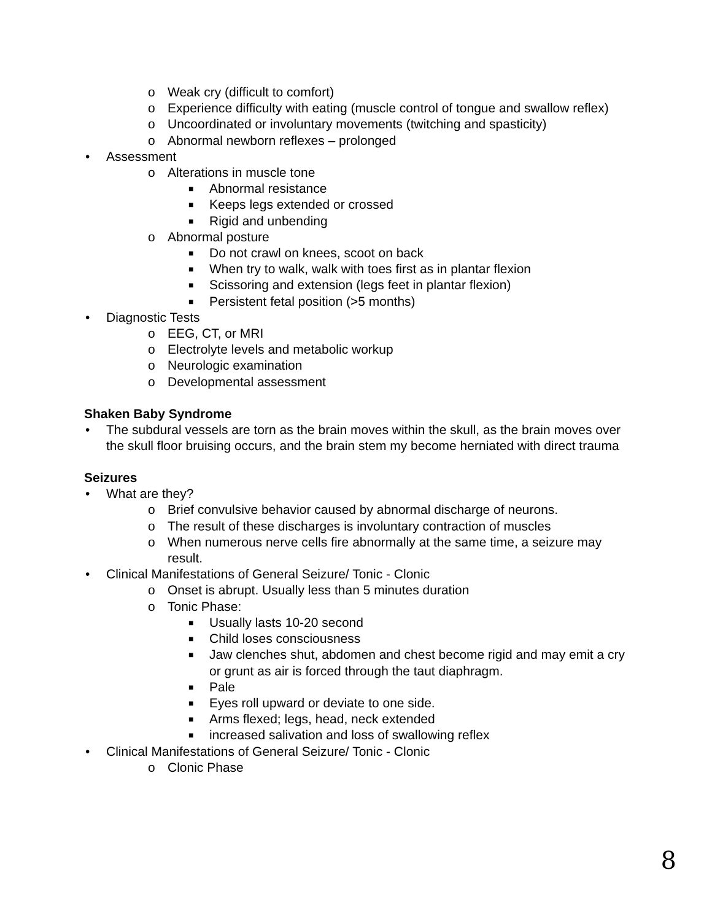o Weak cry (difficult to comfort)
o Experience difficulty with eating (muscle control of tongue and swallow reflex)
o Uncoordinated or involuntary movements (twitching and spasticity)
o Abnormal newborn reflexes – prolonged
• Assessment
o Alterations in muscle tone
■ Abnormal resistance
■ Keeps legs extended or crossed
■ Rigid and unbending
o Abnormal posture
■ Do not crawl on knees, scoot on back
■ When try to walk, walk with toes first as in plantar flexion
■ Scissoring and extension (legs feet in plantar flexion)
■ Persistent fetal position (>5 months)
• Diagnostic Tests
o EEG, CT, or MRI
o Electrolyte levels and metabolic workup
o Neurologic examination
o Developmental assessment
Shaken Baby Syndrome
• The subdural vessels are torn as the brain moves within the skull, as the brain moves over the skull floor bruising occurs, and the brain stem my become herniated with direct trauma
Seizures
• What are they?
o Brief convulsive behavior caused by abnormal discharge of neurons.
o The result of these discharges is involuntary contraction of muscles
o When numerous nerve cells fire abnormally at the same time, a seizure may result.
• Clinical Manifestations of General Seizure/ Tonic - Clonic
o Onset is abrupt. Usually less than 5 minutes duration
o Tonic Phase:
■ Usually lasts 10-20 second
■ Child loses consciousness
■ Jaw clenches shut, abdomen and chest become rigid and may emit a cry or grunt as air is forced through the taut diaphragm.
■ Pale
■ Eyes roll upward or deviate to one side.
■ Arms flexed; legs, head, neck extended
■ increased salivation and loss of swallowing reflex
• Clinical Manifestations of General Seizure/ Tonic - Clonic
o Clonic Phase
8